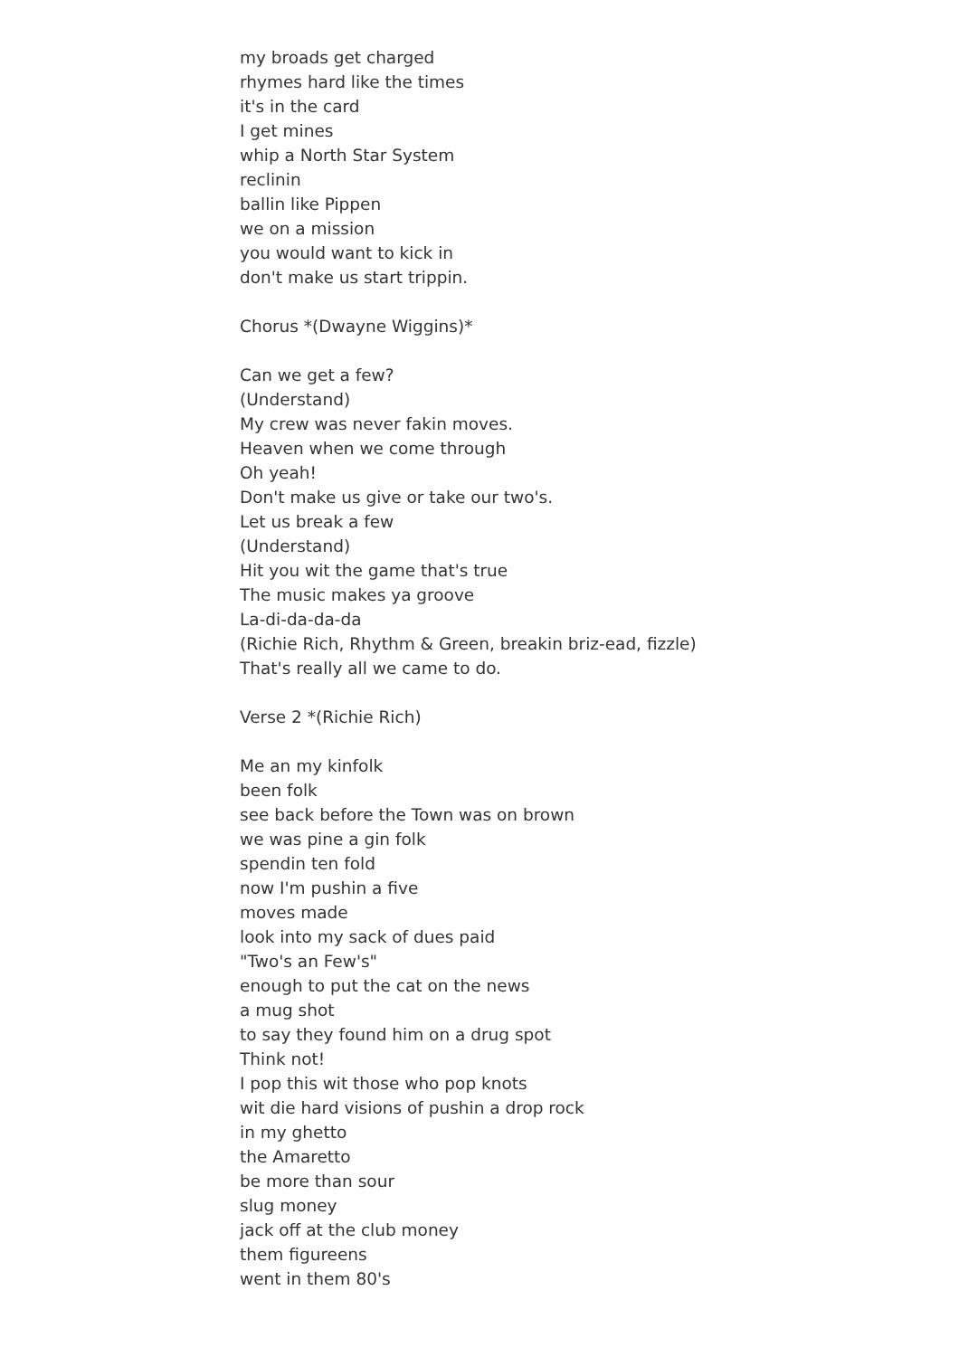my broads get charged
rhymes hard like the times
it's in the card
I get mines
whip a North Star System
reclinin
ballin like Pippen
we on a mission
you would want to kick in
don't make us start trippin.
Chorus *(Dwayne Wiggins)*
Can we get a few?
(Understand)
My crew was never fakin moves.
Heaven when we come through
Oh yeah!
Don't make us give or take our two's.
Let us break a few
(Understand)
Hit you wit the game that's true
The music makes ya groove
La-di-da-da-da
(Richie Rich, Rhythm & Green, breakin briz-ead, fizzle)
That's really all we came to do.
Verse 2 *(Richie Rich)
Me an my kinfolk
been folk
see back before the Town was on brown
we was pine a gin folk
spendin ten fold
now I'm pushin a five
moves made
look into my sack of dues paid
"Two's an Few's"
enough to put the cat on the news
a mug shot
to say they found him on a drug spot
Think not!
I pop this wit those who pop knots
wit die hard visions of pushin a drop rock
in my ghetto
the Amaretto
be more than sour
slug money
jack off at the club money
them figureens
went in them 80's